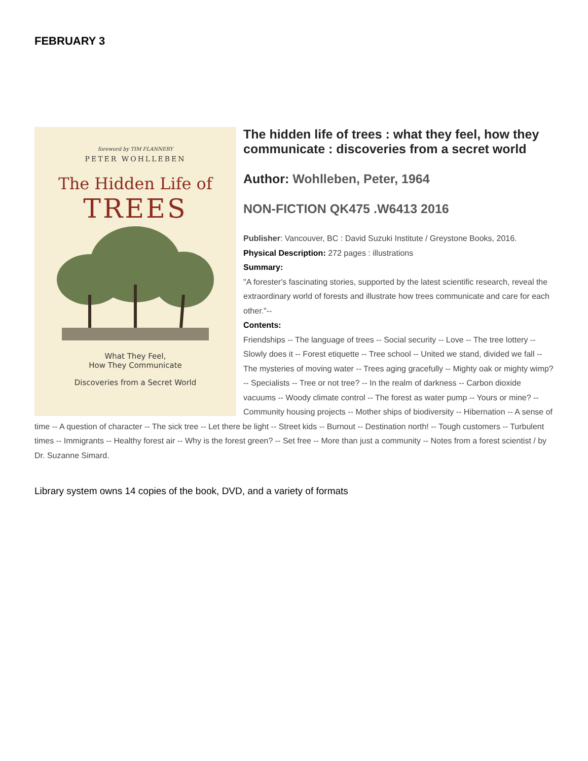FEBRUARY 3
foreword by TIM FLANNERY
PETER WOHLLEBEN
The Hidden Life of
TREES
What They Feel,
How They Communicate
Discoveries from a Secret World
The hidden life of trees : what they feel, how they communicate : discoveries from a secret world
Author: Wohlleben, Peter, 1964
NON-FICTION QK475 .W6413 2016
Publisher: Vancouver, BC : David Suzuki Institute / Greystone Books, 2016.
Physical Description: 272 pages : illustrations
Summary:
"A forester's fascinating stories, supported by the latest scientific research, reveal the extraordinary world of forests and illustrate how trees communicate and care for each other."--
Contents:
Friendships -- The language of trees -- Social security -- Love -- The tree lottery -- Slowly does it -- Forest etiquette -- Tree school -- United we stand, divided we fall -- The mysteries of moving water -- Trees aging gracefully -- Mighty oak or mighty wimp? -- Specialists -- Tree or not tree? -- In the realm of darkness -- Carbon dioxide vacuums -- Woody climate control -- The forest as water pump -- Yours or mine? -- Community housing projects -- Mother ships of biodiversity -- Hibernation -- A sense of time -- A question of character -- The sick tree -- Let there be light -- Street kids -- Burnout -- Destination north! -- Tough customers -- Turbulent times -- Immigrants -- Healthy forest air -- Why is the forest green? -- Set free -- More than just a community -- Notes from a forest scientist / by Dr. Suzanne Simard.
Library system owns 14 copies of the book, DVD, and a variety of formats